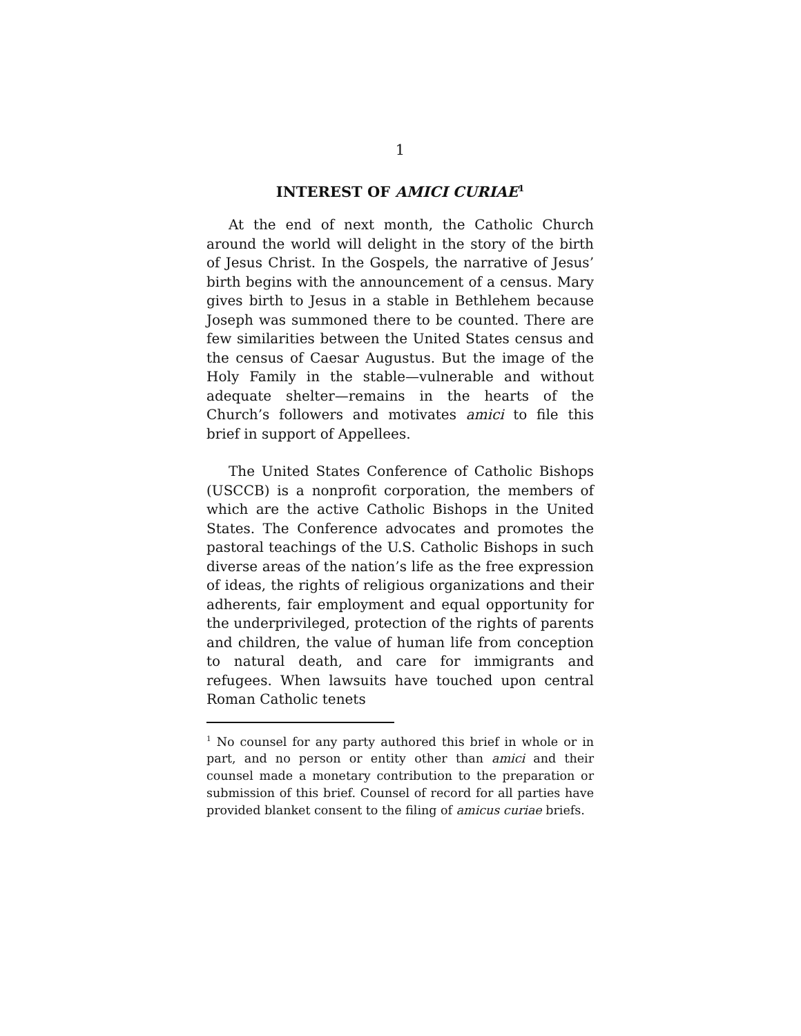1
INTEREST OF AMICI CURIAE<sup>1</sup>
At the end of next month, the Catholic Church around the world will delight in the story of the birth of Jesus Christ. In the Gospels, the narrative of Jesus’ birth begins with the announcement of a census. Mary gives birth to Jesus in a stable in Bethlehem because Joseph was summoned there to be counted. There are few similarities between the United States census and the census of Caesar Augustus. But the image of the Holy Family in the stable—vulnerable and without adequate shelter—remains in the hearts of the Church’s followers and motivates amici to file this brief in support of Appellees.
The United States Conference of Catholic Bishops (USCCB) is a nonprofit corporation, the members of which are the active Catholic Bishops in the United States. The Conference advocates and promotes the pastoral teachings of the U.S. Catholic Bishops in such diverse areas of the nation’s life as the free expression of ideas, the rights of religious organizations and their adherents, fair employment and equal opportunity for the underprivileged, protection of the rights of parents and children, the value of human life from conception to natural death, and care for immigrants and refugees. When lawsuits have touched upon central Roman Catholic tenets
<sup>1</sup> No counsel for any party authored this brief in whole or in part, and no person or entity other than amici and their counsel made a monetary contribution to the preparation or submission of this brief. Counsel of record for all parties have provided blanket consent to the filing of amicus curiae briefs.